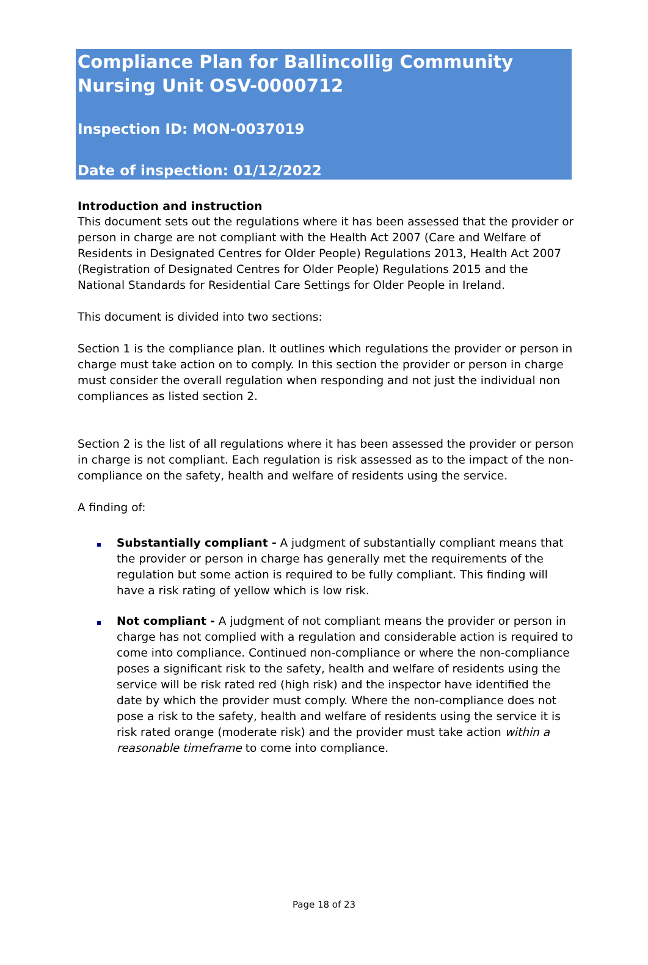Compliance Plan for Ballincollig Community Nursing Unit OSV-0000712
Inspection ID: MON-0037019
Date of inspection: 01/12/2022
Introduction and instruction
This document sets out the regulations where it has been assessed that the provider or person in charge are not compliant with the Health Act 2007 (Care and Welfare of Residents in Designated Centres for Older People) Regulations 2013, Health Act 2007 (Registration of Designated Centres for Older People) Regulations 2015 and the National Standards for Residential Care Settings for Older People in Ireland.
This document is divided into two sections:
Section 1 is the compliance plan. It outlines which regulations the provider or person in charge must take action on to comply. In this section the provider or person in charge must consider the overall regulation when responding and not just the individual non compliances as listed section 2.
Section 2 is the list of all regulations where it has been assessed the provider or person in charge is not compliant. Each regulation is risk assessed as to the impact of the non-compliance on the safety, health and welfare of residents using the service.
A finding of:
Substantially compliant - A judgment of substantially compliant means that the provider or person in charge has generally met the requirements of the regulation but some action is required to be fully compliant. This finding will have a risk rating of yellow which is low risk.
Not compliant - A judgment of not compliant means the provider or person in charge has not complied with a regulation and considerable action is required to come into compliance. Continued non-compliance or where the non-compliance poses a significant risk to the safety, health and welfare of residents using the service will be risk rated red (high risk) and the inspector have identified the date by which the provider must comply. Where the non-compliance does not pose a risk to the safety, health and welfare of residents using the service it is risk rated orange (moderate risk) and the provider must take action within a reasonable timeframe to come into compliance.
Page 18 of 23